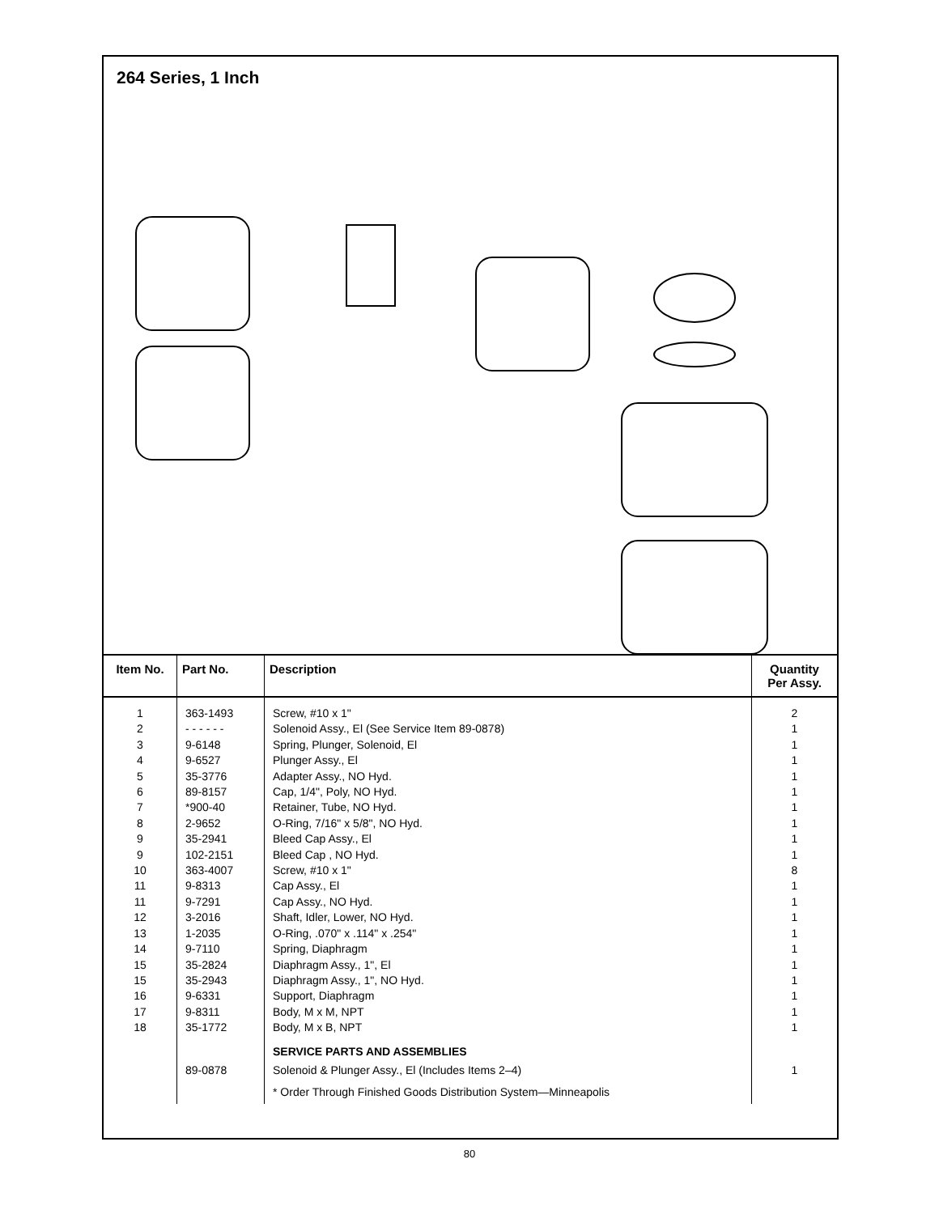264 Series, 1 Inch
| Item No. | Part No. | Description | Quantity Per Assy. |
| --- | --- | --- | --- |
| 1 2 3 4 5 6 7 8 9 9 10 11 11 12 13 14 15 15 16 17 18 | 363-1493 - - - - - - 9-6148 9-6527 35-3776 89-8157 *900-40 2-9652 35-2941 102-2151 363-4007 9-8313 9-7291 3-2016 1-2035 9-7110 35-2824 35-2943 9-6331 9-8311 35-1772 | Screw, #10 x 1" Solenoid Assy., El (See Service Item 89-0878) Spring, Plunger, Solenoid, El Plunger Assy., El Adapter Assy., NO Hyd. Cap, 1/4", Poly, NO Hyd. Retainer, Tube, NO Hyd. O-Ring, 7/16" x 5/8", NO Hyd. Bleed Cap Assy., El Bleed Cap , NO Hyd. Screw, #10 x 1" Cap Assy., El Cap Assy., NO Hyd. Shaft, Idler, Lower, NO Hyd. O-Ring, .070" x .114" x .254" Spring, Diaphragm Diaphragm Assy., 1", El Diaphragm Assy., 1", NO Hyd. Support, Diaphragm Body, M x M, NPT Body, M x B, NPT SERVICE PARTS AND ASSEMBLIES | 2 1 1 1 1 1 1 1 1 1 8 1 1 1 1 1 1 1 1 1 1 |
| | 89-0878 | Solenoid & Plunger Assy., El (Includes Items 2–4) | 1 |
| | | * Order Through Finished Goods Distribution System—Minneapolis | |
80